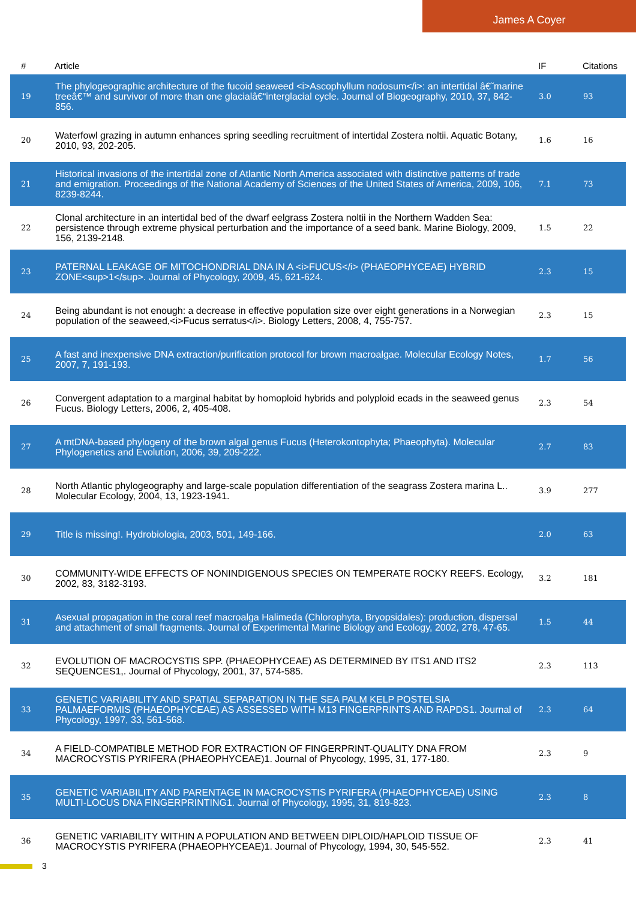James A Coyer
| # | Article | IF | Citations |
| --- | --- | --- | --- |
| 19 | The phylogeographic architecture of the fucoid seaweed <i>Ascophyllum nodosum</i>: an intertidal â€˜marine treeâ€™ and survivor of more than one glacialâ€“interglacial cycle. Journal of Biogeography, 2010, 37, 842-856. | 3.0 | 93 |
| 20 | Waterfowl grazing in autumn enhances spring seedling recruitment of intertidal Zostera noltii. Aquatic Botany, 2010, 93, 202-205. | 1.6 | 16 |
| 21 | Historical invasions of the intertidal zone of Atlantic North America associated with distinctive patterns of trade and emigration. Proceedings of the National Academy of Sciences of the United States of America, 2009, 106, 8239-8244. | 7.1 | 73 |
| 22 | Clonal architecture in an intertidal bed of the dwarf eelgrass Zostera noltii in the Northern Wadden Sea: persistence through extreme physical perturbation and the importance of a seed bank. Marine Biology, 2009, 156, 2139-2148. | 1.5 | 22 |
| 23 | PATERNAL LEAKAGE OF MITOCHONDRIAL DNA IN A <i>FUCUS</i> (PHAEOPHYCEAE) HYBRID ZONE<sup>1</sup>. Journal of Phycology, 2009, 45, 621-624. | 2.3 | 15 |
| 24 | Being abundant is not enough: a decrease in effective population size over eight generations in a Norwegian population of the seaweed,<i>Fucus serratus</i>. Biology Letters, 2008, 4, 755-757. | 2.3 | 15 |
| 25 | A fast and inexpensive DNA extraction/purification protocol for brown macroalgae. Molecular Ecology Notes, 2007, 7, 191-193. | 1.7 | 56 |
| 26 | Convergent adaptation to a marginal habitat by homoploid hybrids and polyploid ecads in the seaweed genus Fucus. Biology Letters, 2006, 2, 405-408. | 2.3 | 54 |
| 27 | A mtDNA-based phylogeny of the brown algal genus Fucus (Heterokontophyta; Phaeophyta). Molecular Phylogenetics and Evolution, 2006, 39, 209-222. | 2.7 | 83 |
| 28 | North Atlantic phylogeography and large-scale population differentiation of the seagrass Zostera marina L.. Molecular Ecology, 2004, 13, 1923-1941. | 3.9 | 277 |
| 29 | Title is missing!. Hydrobiologia, 2003, 501, 149-166. | 2.0 | 63 |
| 30 | COMMUNITY-WIDE EFFECTS OF NONINDIGENOUS SPECIES ON TEMPERATE ROCKY REEFS. Ecology, 2002, 83, 3182-3193. | 3.2 | 181 |
| 31 | Asexual propagation in the coral reef macroalga Halimeda (Chlorophyta, Bryopsidales): production, dispersal and attachment of small fragments. Journal of Experimental Marine Biology and Ecology, 2002, 278, 47-65. | 1.5 | 44 |
| 32 | EVOLUTION OF MACROCYSTIS SPP. (PHAEOPHYCEAE) AS DETERMINED BY ITS1 AND ITS2 SEQUENCES1,. Journal of Phycology, 2001, 37, 574-585. | 2.3 | 113 |
| 33 | GENETIC VARIABILITY AND SPATIAL SEPARATION IN THE SEA PALM KELP POSTELSIA PALMAEFORMIS (PHAEOPHYCEAE) AS ASSESSED WITH M13 FINGERPRINTS AND RAPDS1. Journal of Phycology, 1997, 33, 561-568. | 2.3 | 64 |
| 34 | A FIELD-COMPATIBLE METHOD FOR EXTRACTION OF FINGERPRINT-QUALITY DNA FROM MACROCYSTIS PYRIFERA (PHAEOPHYCEAE)1. Journal of Phycology, 1995, 31, 177-180. | 2.3 | 9 |
| 35 | GENETIC VARIABILITY AND PARENTAGE IN MACROCYSTIS PYRIFERA (PHAEOPHYCEAE) USING MULTI-LOCUS DNA FINGERPRINTING1. Journal of Phycology, 1995, 31, 819-823. | 2.3 | 8 |
| 36 | GENETIC VARIABILITY WITHIN A POPULATION AND BETWEEN DIPLOID/HAPLOID TISSUE OF MACROCYSTIS PYRIFERA (PHAEOPHYCEAE)1. Journal of Phycology, 1994, 30, 545-552. | 2.3 | 41 |
3